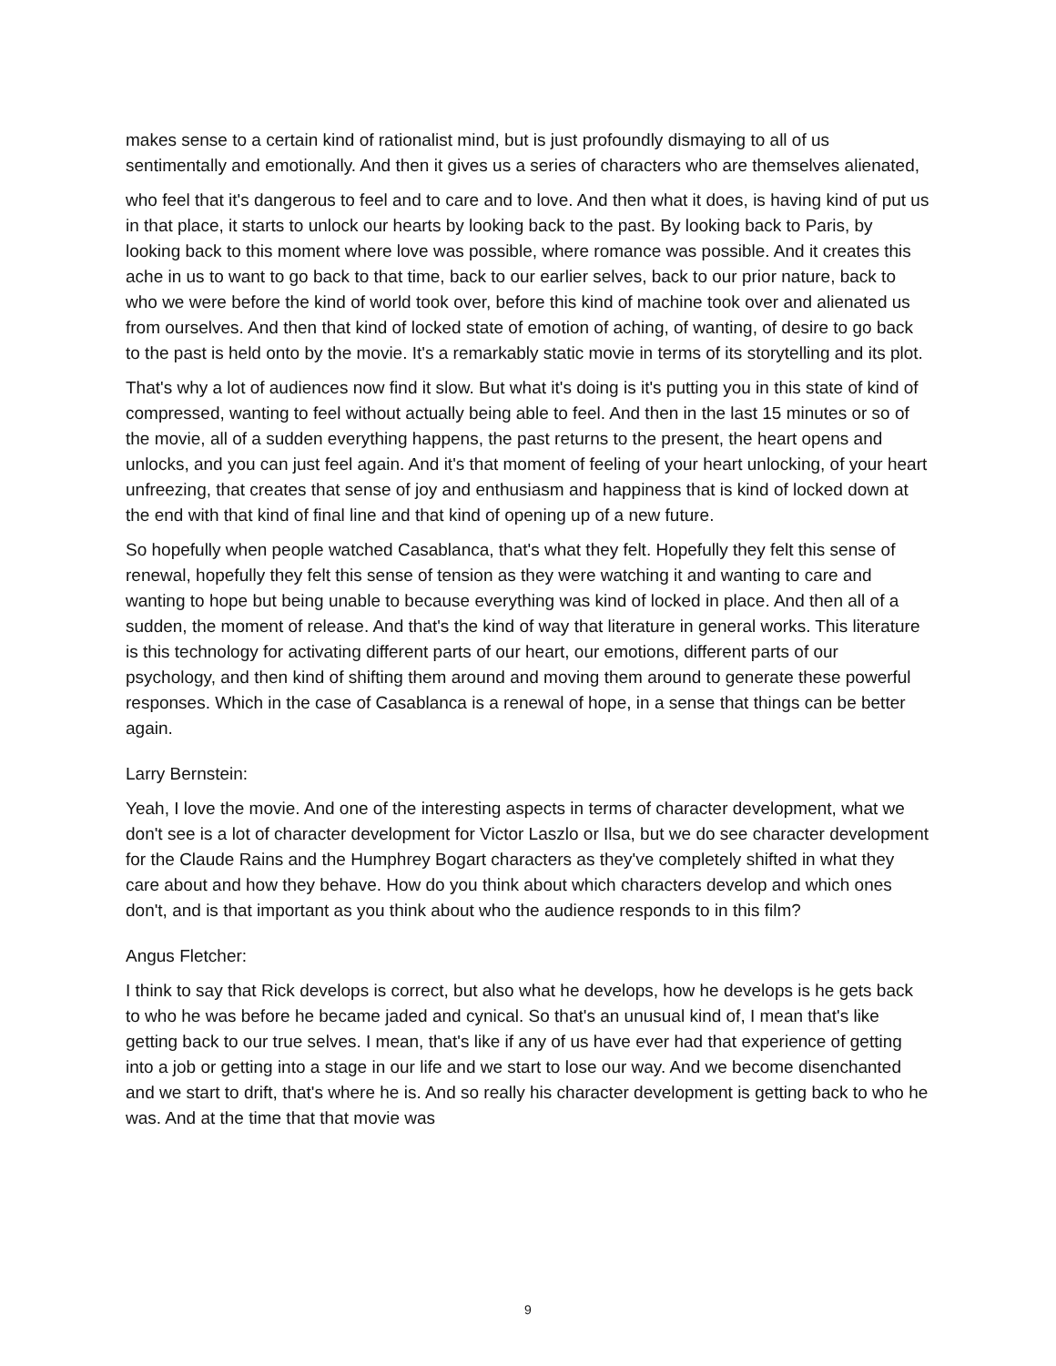makes sense to a certain kind of rationalist mind, but is just profoundly dismaying to all of us sentimentally and emotionally. And then it gives us a series of characters who are themselves alienated,
who feel that it's dangerous to feel and to care and to love. And then what it does, is having kind of put us in that place, it starts to unlock our hearts by looking back to the past. By looking back to Paris, by looking back to this moment where love was possible, where romance was possible. And it creates this ache in us to want to go back to that time, back to our earlier selves, back to our prior nature, back to who we were before the kind of world took over, before this kind of machine took over and alienated us from ourselves. And then that kind of locked state of emotion of aching, of wanting, of desire to go back to the past is held onto by the movie. It's a remarkably static movie in terms of its storytelling and its plot.
That's why a lot of audiences now find it slow. But what it's doing is it's putting you in this state of kind of compressed, wanting to feel without actually being able to feel. And then in the last 15 minutes or so of the movie, all of a sudden everything happens, the past returns to the present, the heart opens and unlocks, and you can just feel again. And it's that moment of feeling of your heart unlocking, of your heart unfreezing, that creates that sense of joy and enthusiasm and happiness that is kind of locked down at the end with that kind of final line and that kind of opening up of a new future.
So hopefully when people watched Casablanca, that's what they felt. Hopefully they felt this sense of renewal, hopefully they felt this sense of tension as they were watching it and wanting to care and wanting to hope but being unable to because everything was kind of locked in place. And then all of a sudden, the moment of release. And that's the kind of way that literature in general works. This literature is this technology for activating different parts of our heart, our emotions, different parts of our psychology, and then kind of shifting them around and moving them around to generate these powerful responses. Which in the case of Casablanca is a renewal of hope, in a sense that things can be better again.
Larry Bernstein:
Yeah, I love the movie. And one of the interesting aspects in terms of character development, what we don't see is a lot of character development for Victor Laszlo or Ilsa, but we do see character development for the Claude Rains and the Humphrey Bogart characters as they've completely shifted in what they care about and how they behave. How do you think about which characters develop and which ones don't, and is that important as you think about who the audience responds to in this film?
Angus Fletcher:
I think to say that Rick develops is correct, but also what he develops, how he develops is he gets back to who he was before he became jaded and cynical. So that's an unusual kind of, I mean that's like getting back to our true selves. I mean, that's like if any of us have ever had that experience of getting into a job or getting into a stage in our life and we start to lose our way. And we become disenchanted and we start to drift, that's where he is. And so really his character development is getting back to who he was. And at the time that that movie was
9